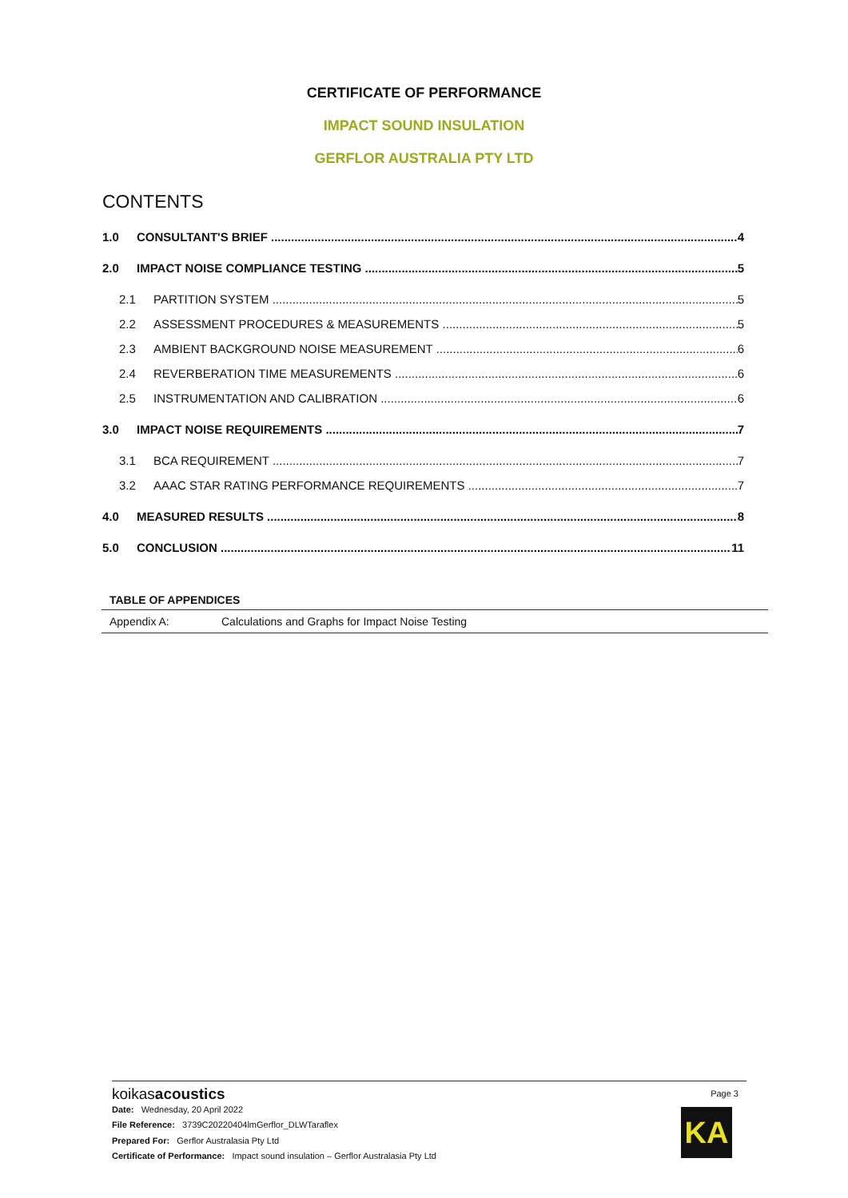CERTIFICATE OF PERFORMANCE
IMPACT SOUND INSULATION
GERFLOR AUSTRALIA PTY LTD
CONTENTS
1.0 CONSULTANT'S BRIEF 4
2.0 IMPACT NOISE COMPLIANCE TESTING 5
2.1 PARTITION SYSTEM 5
2.2 ASSESSMENT PROCEDURES & MEASUREMENTS 5
2.3 AMBIENT BACKGROUND NOISE MEASUREMENT 6
2.4 REVERBERATION TIME MEASUREMENTS 6
2.5 INSTRUMENTATION AND CALIBRATION 6
3.0 IMPACT NOISE REQUIREMENTS 7
3.1 BCA REQUIREMENT 7
3.2 AAAC STAR RATING PERFORMANCE REQUIREMENTS 7
4.0 MEASURED RESULTS 8
5.0 CONCLUSION 11
| TABLE OF APPENDICES | |
| --- | --- |
| Appendix A: | Calculations and Graphs for Impact Noise Testing |
koikasacoustics
Date: Wednesday, 20 April 2022
File Reference: 3739C20220404lmGerflor_DLWTaraflex
Prepared For: Gerflor Australasia Pty Ltd
Certificate of Performance: Impact sound insulation – Gerflor Australasia Pty Ltd
Page 3
KA